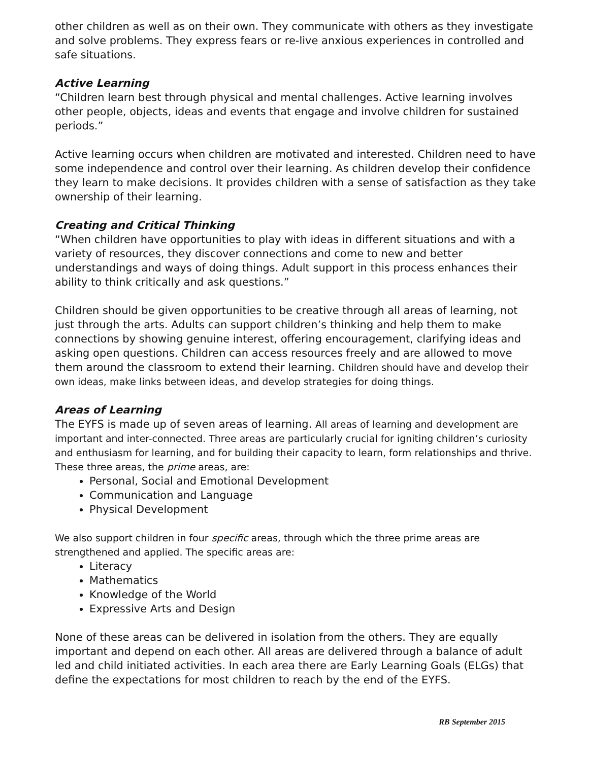other children as well as on their own. They communicate with others as they investigate and solve problems. They express fears or re-live anxious experiences in controlled and safe situations.
Active Learning
“Children learn best through physical and mental challenges. Active learning involves other people, objects, ideas and events that engage and involve children for sustained periods.”
Active learning occurs when children are motivated and interested. Children need to have some independence and control over their learning. As children develop their confidence they learn to make decisions. It provides children with a sense of satisfaction as they take ownership of their learning.
Creating and Critical Thinking
“When children have opportunities to play with ideas in different situations and with a variety of resources, they discover connections and come to new and better understandings and ways of doing things. Adult support in this process enhances their ability to think critically and ask questions.”
Children should be given opportunities to be creative through all areas of learning, not just through the arts. Adults can support children’s thinking and help them to make connections by showing genuine interest, offering encouragement, clarifying ideas and asking open questions. Children can access resources freely and are allowed to move them around the classroom to extend their learning. Children should have and develop their own ideas, make links between ideas, and develop strategies for doing things.
Areas of Learning
The EYFS is made up of seven areas of learning. All areas of learning and development are important and inter-connected. Three areas are particularly crucial for igniting children’s curiosity and enthusiasm for learning, and for building their capacity to learn, form relationships and thrive. These three areas, the prime areas, are:
Personal, Social and Emotional Development
Communication and Language
Physical Development
We also support children in four specific areas, through which the three prime areas are strengthened and applied. The specific areas are:
Literacy
Mathematics
Knowledge of the World
Expressive Arts and Design
None of these areas can be delivered in isolation from the others. They are equally important and depend on each other. All areas are delivered through a balance of adult led and child initiated activities. In each area there are Early Learning Goals (ELGs) that define the expectations for most children to reach by the end of the EYFS.
RB September 2015